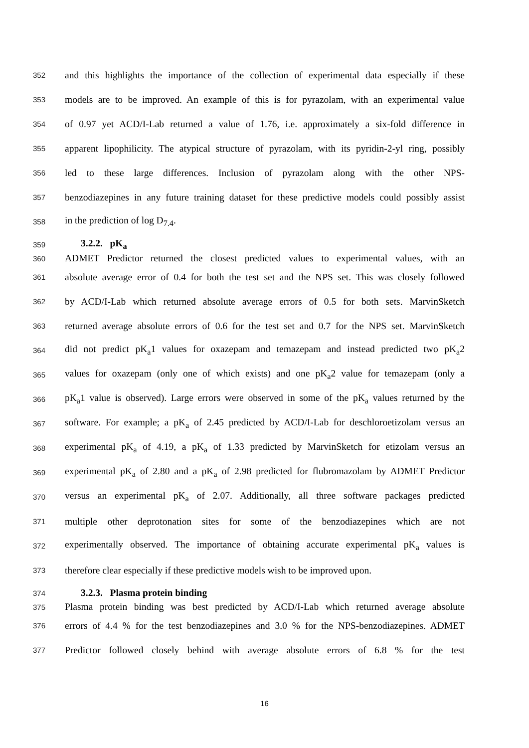352 and this highlights the importance of the collection of experimental data especially if these
353 models are to be improved. An example of this is for pyrazolam, with an experimental value
354 of 0.97 yet ACD/I-Lab returned a value of 1.76, i.e. approximately a six-fold difference in
355 apparent lipophilicity. The atypical structure of pyrazolam, with its pyridin-2-yl ring, possibly
356 led to these large differences. Inclusion of pyrazolam along with the other NPS-
357 benzodiazepines in any future training dataset for these predictive models could possibly assist
358 in the prediction of log D<sub>7.4</sub>.
359 3.2.2. pK<sub>a</sub>
360 ADMET Predictor returned the closest predicted values to experimental values, with an
361 absolute average error of 0.4 for both the test set and the NPS set. This was closely followed
362 by ACD/I-Lab which returned absolute average errors of 0.5 for both sets. MarvinSketch
363 returned average absolute errors of 0.6 for the test set and 0.7 for the NPS set. MarvinSketch
364 did not predict pK<sub>a</sub>1 values for oxazepam and temazepam and instead predicted two pK<sub>a</sub>2
365 values for oxazepam (only one of which exists) and one pK<sub>a</sub>2 value for temazepam (only a
366 pK<sub>a</sub>1 value is observed). Large errors were observed in some of the pK<sub>a</sub> values returned by the
367 software. For example; a pK<sub>a</sub> of 2.45 predicted by ACD/I-Lab for deschloroetizolam versus an
368 experimental pK<sub>a</sub> of 4.19, a pK<sub>a</sub> of 1.33 predicted by MarvinSketch for etizolam versus an
369 experimental pK<sub>a</sub> of 2.80 and a pK<sub>a</sub> of 2.98 predicted for flubromazolam by ADMET Predictor
370 versus an experimental pK<sub>a</sub> of 2.07. Additionally, all three software packages predicted
371 multiple other deprotonation sites for some of the benzodiazepines which are not
372 experimentally observed. The importance of obtaining accurate experimental pK<sub>a</sub> values is
373 therefore clear especially if these predictive models wish to be improved upon.
374 3.2.3. Plasma protein binding
375 Plasma protein binding was best predicted by ACD/I-Lab which returned average absolute
376 errors of 4.4 % for the test benzodiazepines and 3.0 % for the NPS-benzodiazepines. ADMET
377 Predictor followed closely behind with average absolute errors of 6.8 % for the test
16